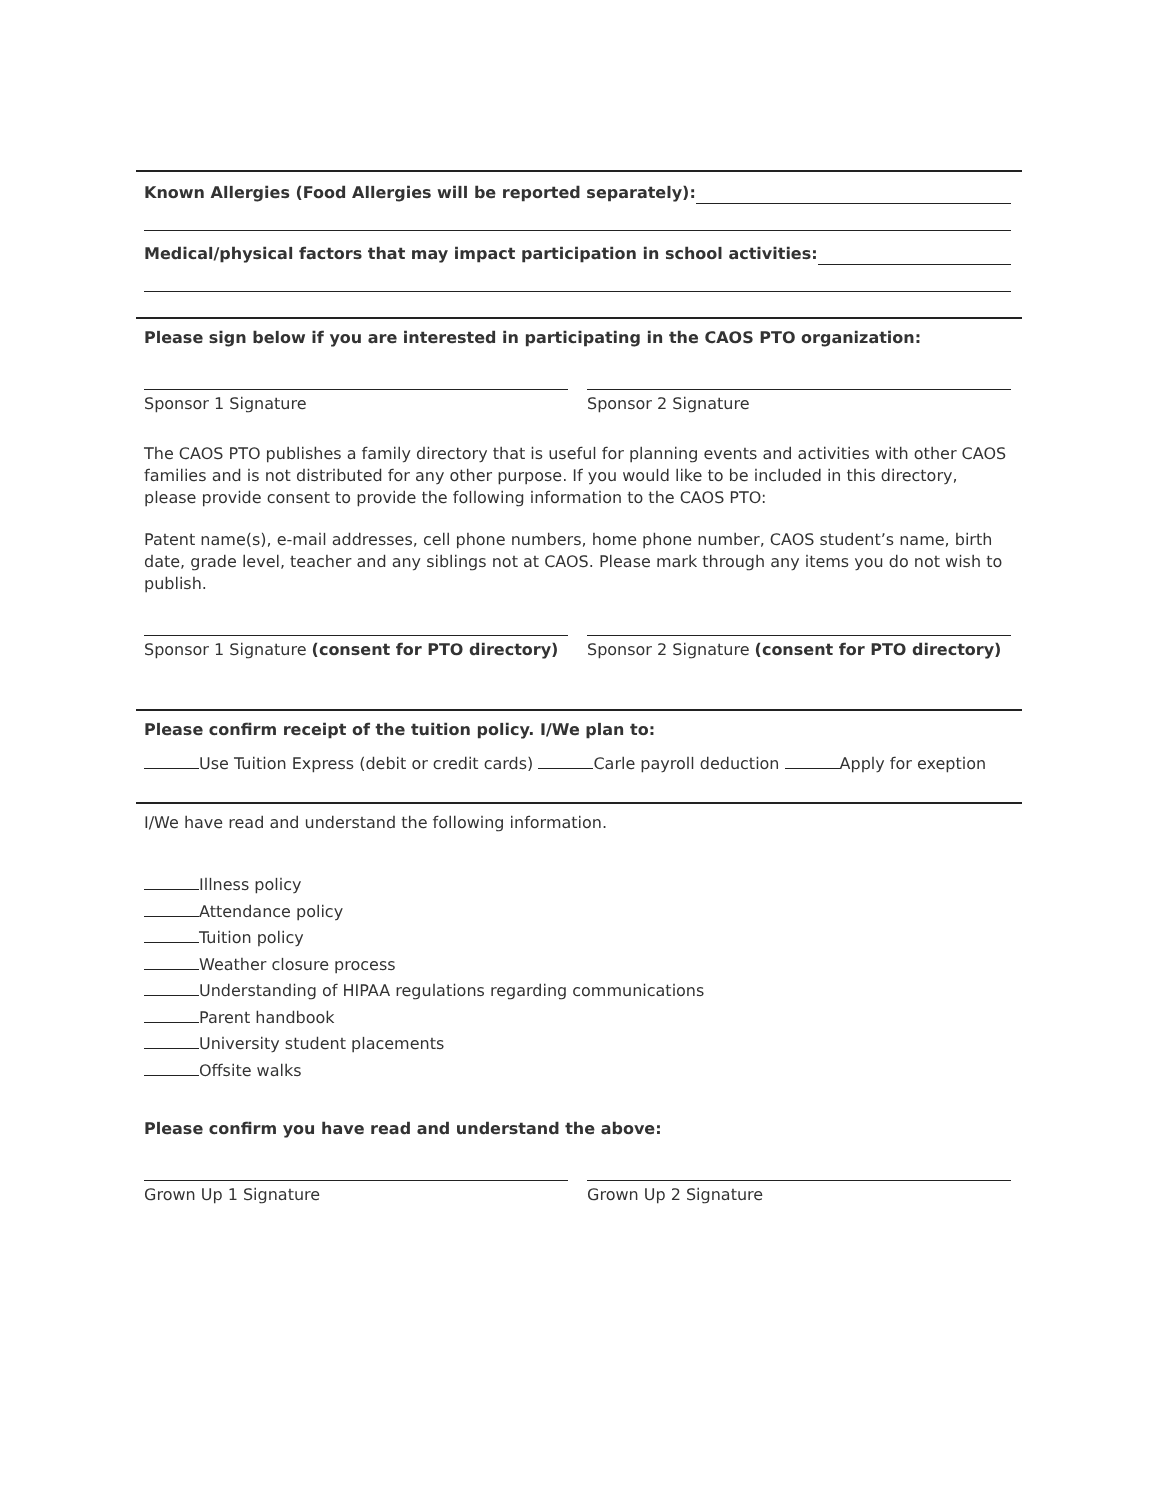Known Allergies (Food Allergies will be reported separately):
Medical/physical factors that may impact participation in school activities:
Please sign below if you are interested in participating in the CAOS PTO organization:
Sponsor 1 Signature Sponsor 2 Signature
The CAOS PTO publishes a family directory that is useful for planning events and activities with other CAOS families and is not distributed for any other purpose. If you would like to be included in this directory, please provide consent to provide the following information to the CAOS PTO:
Patent name(s), e-mail addresses, cell phone numbers, home phone number, CAOS student’s name, birth date, grade level, teacher and any siblings not at CAOS. Please mark through any items you do not wish to publish.
Sponsor 1 Signature (consent for PTO directory)
Sponsor 2 Signature (consent for PTO directory)
Please confirm receipt of the tuition policy. I/We plan to:
Use Tuition Express (debit or credit cards) Carle payroll deduction Apply for exeption
I/We have read and understand the following information.
Illness policy
Attendance policy
Tuition policy
Weather closure process
Understanding of HIPAA regulations regarding communications
Parent handbook
University student placements
Offsite walks
Please confirm you have read and understand the above:
Grown Up 1 Signature Grown Up 2 Signature